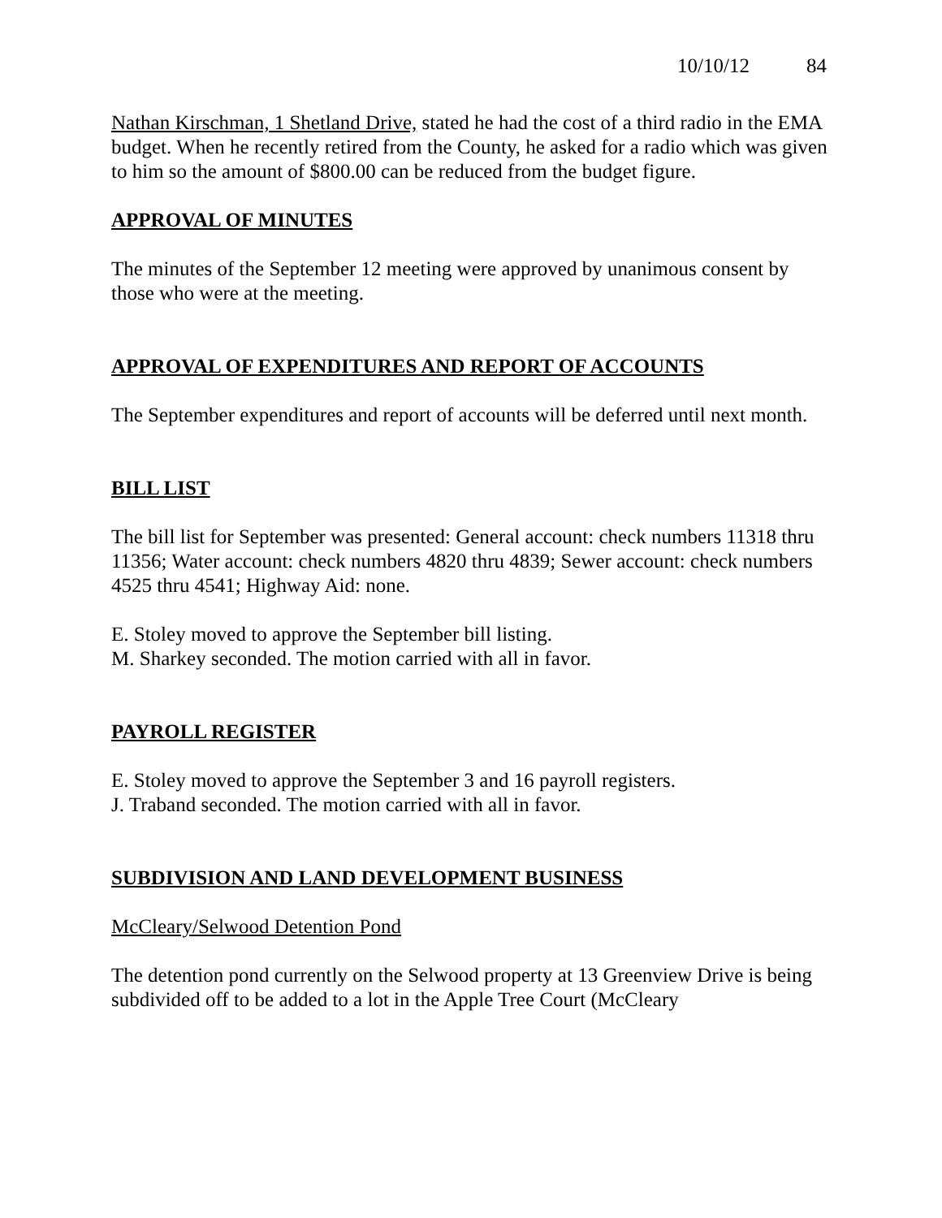10/10/12 84
Nathan Kirschman, 1 Shetland Drive, stated he had the cost of a third radio in the EMA budget. When he recently retired from the County, he asked for a radio which was given to him so the amount of $800.00 can be reduced from the budget figure.
APPROVAL OF MINUTES
The minutes of the September 12 meeting were approved by unanimous consent by those who were at the meeting.
APPROVAL OF EXPENDITURES AND REPORT OF ACCOUNTS
The September expenditures and report of accounts will be deferred until next month.
BILL LIST
The bill list for September was presented: General account: check numbers 11318 thru 11356; Water account: check numbers 4820 thru 4839; Sewer account: check numbers 4525 thru 4541; Highway Aid: none.
E. Stoley moved to approve the September bill listing.
M. Sharkey seconded. The motion carried with all in favor.
PAYROLL REGISTER
E. Stoley moved to approve the September 3 and 16 payroll registers.
J. Traband seconded. The motion carried with all in favor.
SUBDIVISION AND LAND DEVELOPMENT BUSINESS
McCleary/Selwood Detention Pond
The detention pond currently on the Selwood property at 13 Greenview Drive is being subdivided off to be added to a lot in the Apple Tree Court (McCleary